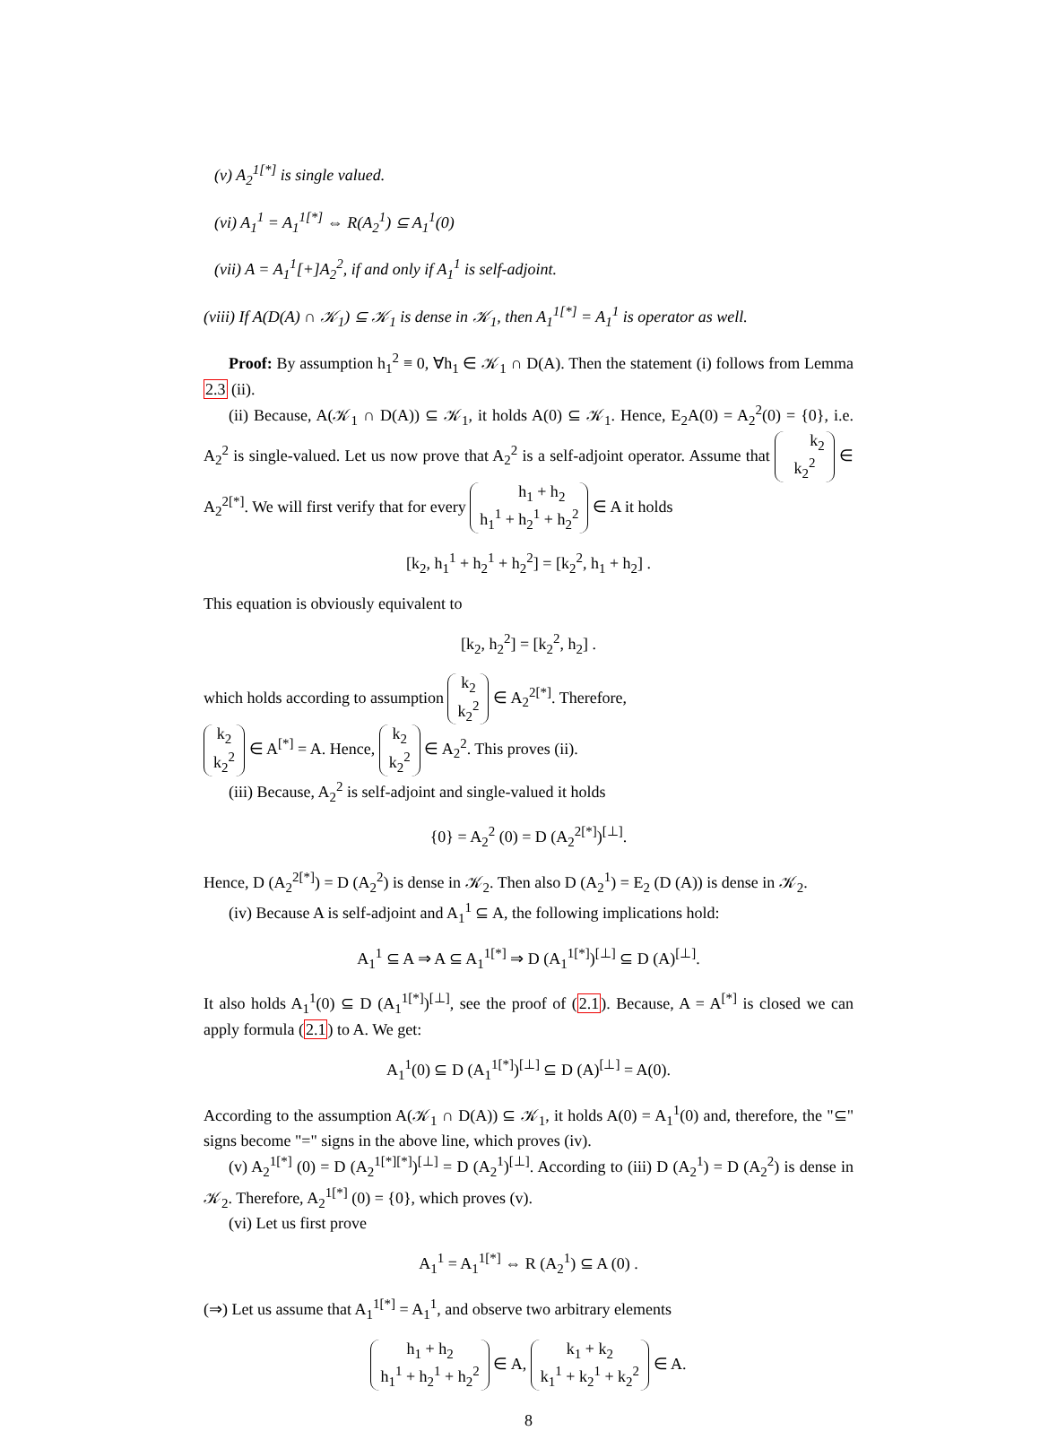(v) A<sub>2</sub><sup>1[*]</sup> is single valued.
(vi) A<sub>1</sub><sup>1</sup> = A<sub>1</sub><sup>1[*]</sup> ⇔ R(A<sub>2</sub><sup>1</sup>) ⊆ A<sub>1</sub><sup>1</sup>(0)
(vii) A = A<sub>1</sub><sup>1</sup>[+]A<sub>2</sub><sup>2</sup>, if and only if A<sub>1</sub><sup>1</sup> is self-adjoint.
(viii) If A(D(A) ∩ 𝒦<sub>1</sub>) ⊆ 𝒦<sub>1</sub> is dense in 𝒦<sub>1</sub>, then A<sub>1</sub><sup>1[*]</sup> = A<sub>1</sub><sup>1</sup> is operator as well.
Proof: By assumption h<sub>1</sub><sup>2</sup> ≡ 0, ∀h<sub>1</sub> ∈ 𝒦<sub>1</sub> ∩ D(A). Then the statement (i) follows from Lemma 2.3 (ii).
(ii) Because, A(𝒦<sub>1</sub> ∩ D(A)) ⊆ 𝒦<sub>1</sub>, it holds A(0) ⊆ 𝒦<sub>1</sub>. Hence, E<sub>2</sub>A(0) = A<sub>2</sub><sup>2</sup>(0) = {0}, i.e. A<sub>2</sub><sup>2</sup> is single-valued. Let us now prove that A<sub>2</sub><sup>2</sup> is a self-adjoint operator. Assume that k<sub>2</sub>
k<sub>2</sub><sup>2</sup> ∈ A<sub>2</sub><sup>2[*]</sup>. We will first verify that for every h<sub>1</sub> + h<sub>2</sub>
h<sub>1</sub><sup>1</sup> + h<sub>2</sub><sup>1</sup> + h<sub>2</sub><sup>2</sup> ∈ A it holds
[k<sub>2</sub>, h<sub>1</sub><sup>1</sup> + h<sub>2</sub><sup>1</sup> + h<sub>2</sub><sup>2</sup>] = [k<sub>2</sub><sup>2</sup>, h<sub>1</sub> + h<sub>2</sub>] .
This equation is obviously equivalent to
[k<sub>2</sub>, h<sub>2</sub><sup>2</sup>] = [k<sub>2</sub><sup>2</sup>, h<sub>2</sub>] .
which holds according to assumption k<sub>2</sub>
k<sub>2</sub><sup>2</sup> ∈ A<sub>2</sub><sup>2[*]</sup>. Therefore,
k<sub>2</sub>
k<sub>2</sub><sup>2</sup> ∈ A<sup>[*]</sup> = A. Hence, k<sub>2</sub>
k<sub>2</sub><sup>2</sup> ∈ A<sub>2</sub><sup>2</sup>. This proves (ii).
(iii) Because, A<sub>2</sub><sup>2</sup> is self-adjoint and single-valued it holds
{0} = A<sub>2</sub><sup>2</sup> (0) = D (A<sub>2</sub><sup>2[*]</sup>)<sup>[⊥]</sup>.
Hence, D (A<sub>2</sub><sup>2[*]</sup>) = D (A<sub>2</sub><sup>2</sup>) is dense in 𝒦<sub>2</sub>. Then also D (A<sub>2</sub><sup>1</sup>) = E<sub>2</sub> (D (A)) is dense in 𝒦<sub>2</sub>.
(iv) Because A is self-adjoint and A<sub>1</sub><sup>1</sup> ⊆ A, the following implications hold:
A<sub>1</sub><sup>1</sup> ⊆ A ⇒ A ⊆ A<sub>1</sub><sup>1[*]</sup> ⇒ D (A<sub>1</sub><sup>1[*]</sup>)<sup>[⊥]</sup> ⊆ D (A)<sup>[⊥]</sup>.
It also holds A<sub>1</sub><sup>1</sup>(0) ⊆ D (A<sub>1</sub><sup>1[*]</sup>)<sup>[⊥]</sup>, see the proof of (2.1). Because, A = A<sup>[*]</sup> is closed we can apply formula (2.1) to A. We get:
A<sub>1</sub><sup>1</sup>(0) ⊆ D (A<sub>1</sub><sup>1[*]</sup>)<sup>[⊥]</sup> ⊆ D (A)<sup>[⊥]</sup> = A(0).
According to the assumption A(𝒦<sub>1</sub> ∩ D(A)) ⊆ 𝒦<sub>1</sub>, it holds A(0) = A<sub>1</sub><sup>1</sup>(0) and, therefore, the "⊆" signs become "=" signs in the above line, which proves (iv).
(v) A<sub>2</sub><sup>1[*]</sup> (0) = D (A<sub>2</sub><sup>1[*][*]</sup>)<sup>[⊥]</sup> = D (A<sub>2</sub><sup>1</sup>)<sup>[⊥]</sup>. According to (iii) D (A<sub>2</sub><sup>1</sup>) = D (A<sub>2</sub><sup>2</sup>) is dense in 𝒦<sub>2</sub>. Therefore, A<sub>2</sub><sup>1[*]</sup> (0) = {0}, which proves (v).
(vi) Let us first prove
A<sub>1</sub><sup>1</sup> = A<sub>1</sub><sup>1[*]</sup> ⇔ R (A<sub>2</sub><sup>1</sup>) ⊆ A (0) .
(⇒) Let us assume that A<sub>1</sub><sup>1[*]</sup> = A<sub>1</sub><sup>1</sup>, and observe two arbitrary elements
h<sub>1</sub> + h<sub>2</sub>
h<sub>1</sub><sup>1</sup> + h<sub>2</sub><sup>1</sup> + h<sub>2</sub><sup>2</sup> ∈ A, k<sub>1</sub> + k<sub>2</sub>
k<sub>1</sub><sup>1</sup> + k<sub>2</sub><sup>1</sup> + k<sub>2</sub><sup>2</sup> ∈ A.
8